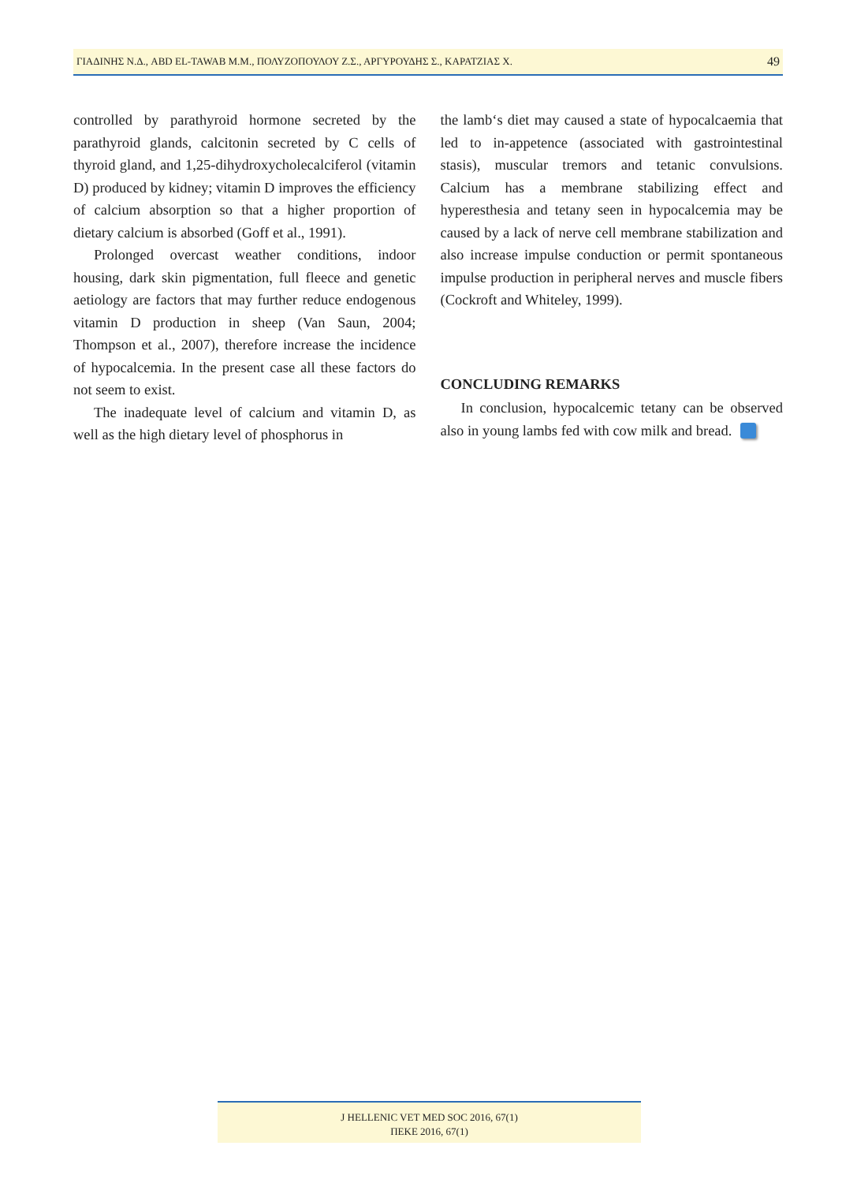ΓΙΑΔΙΝΗΣ Ν.Δ., ABD EL-TAWAB M.M., ΠΟΛΥΖΟΠΟΥΛΟΥ Ζ.Σ., ΑΡΓΥΡΟΥΔΗΣ Σ., ΚΑΡΑΤΖΙΑΣ Χ. 49
controlled by parathyroid hormone secreted by the parathyroid glands, calcitonin secreted by C cells of thyroid gland, and 1,25-dihydroxycholecalciferol (vitamin D) produced by kidney; vitamin D improves the efficiency of calcium absorption so that a higher proportion of dietary calcium is absorbed (Goff et al., 1991).
Prolonged overcast weather conditions, indoor housing, dark skin pigmentation, full fleece and genetic aetiology are factors that may further reduce endogenous vitamin D production in sheep (Van Saun, 2004; Thompson et al., 2007), therefore increase the incidence of hypocalcemia. In the present case all these factors do not seem to exist.
The inadequate level of calcium and vitamin D, as well as the high dietary level of phosphorus in
the lamb‘s diet may caused a state of hypocalcaemia that led to in-appetence (associated with gastrointestinal stasis), muscular tremors and tetanic convulsions. Calcium has a membrane stabilizing effect and hyperesthesia and tetany seen in hypocalcemia may be caused by a lack of nerve cell membrane stabilization and also increase impulse conduction or permit spontaneous impulse production in peripheral nerves and muscle fibers (Cockroft and Whiteley, 1999).
CONCLUDING REMARKS
In conclusion, hypocalcemic tetany can be observed also in young lambs fed with cow milk and bread.
J HELLENIC VET MED SOC 2016, 67(1)
ΠΕΚΕ 2016, 67(1)